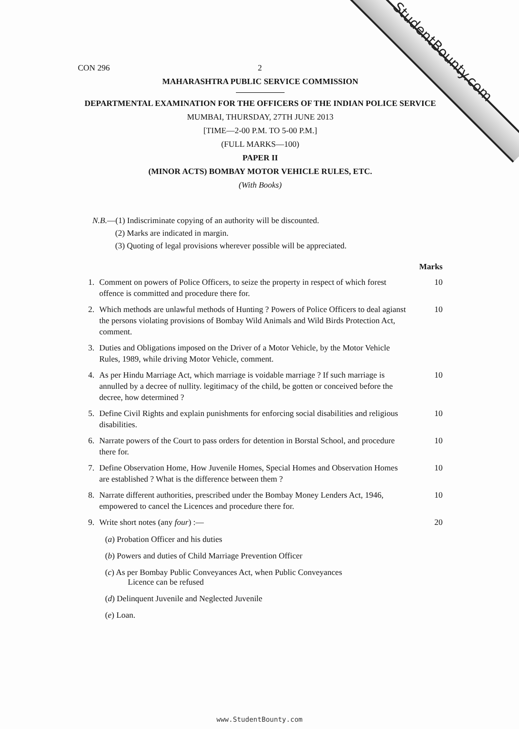StudentBounty.com
CON 296 2
MAHARASHTRA PUBLIC SERVICE COMMISSION
DEPARTMENTAL EXAMINATION FOR THE OFFICERS OF THE INDIAN POLICE SERVICE
MUMBAI, THURSDAY, 27TH JUNE 2013
[TIME—2-00 P.M. TO 5-00 P.M.]
(FULL MARKS—100)
PAPER II
(MINOR ACTS) BOMBAY MOTOR VEHICLE RULES, ETC.
(With Books)
N.B.—(1) Indiscriminate copying of an authority will be discounted.
(2) Marks are indicated in margin.
(3) Quoting of legal provisions wherever possible will be appreciated.
Marks
1. Comment on powers of Police Officers, to seize the property in respect of which forest offence is committed and procedure there for. 10
2. Which methods are unlawful methods of Hunting ? Powers of Police Officers to deal agianst the persons violating provisions of Bombay Wild Animals and Wild Birds Protection Act, comment. 10
3. Duties and Obligations imposed on the Driver of a Motor Vehicle, by the Motor Vehicle Rules, 1989, while driving Motor Vehicle, comment.
4. As per Hindu Marriage Act, which marriage is voidable marriage ? If such marriage is annulled by a decree of nullity. legitimacy of the child, be gotten or conceived before the decree, how determined ? 10
5. Define Civil Rights and explain punishments for enforcing social disabilities and religious disabilities. 10
6. Narrate powers of the Court to pass orders for detention in Borstal School, and procedure there for. 10
7. Define Observation Home, How Juvenile Homes, Special Homes and Observation Homes are established ? What is the difference between them ? 10
8. Narrate different authorities, prescribed under the Bombay Money Lenders Act, 1946, empowered to cancel the Licences and procedure there for. 10
9. Write short notes (any four) :— 20
(a) Probation Officer and his duties
(b) Powers and duties of Child Marriage Prevention Officer
(c) As per Bombay Public Conveyances Act, when Public Conveyances
Licence can be refused
(d) Delinquent Juvenile and Neglected Juvenile
(e) Loan.
www.StudentBounty.com